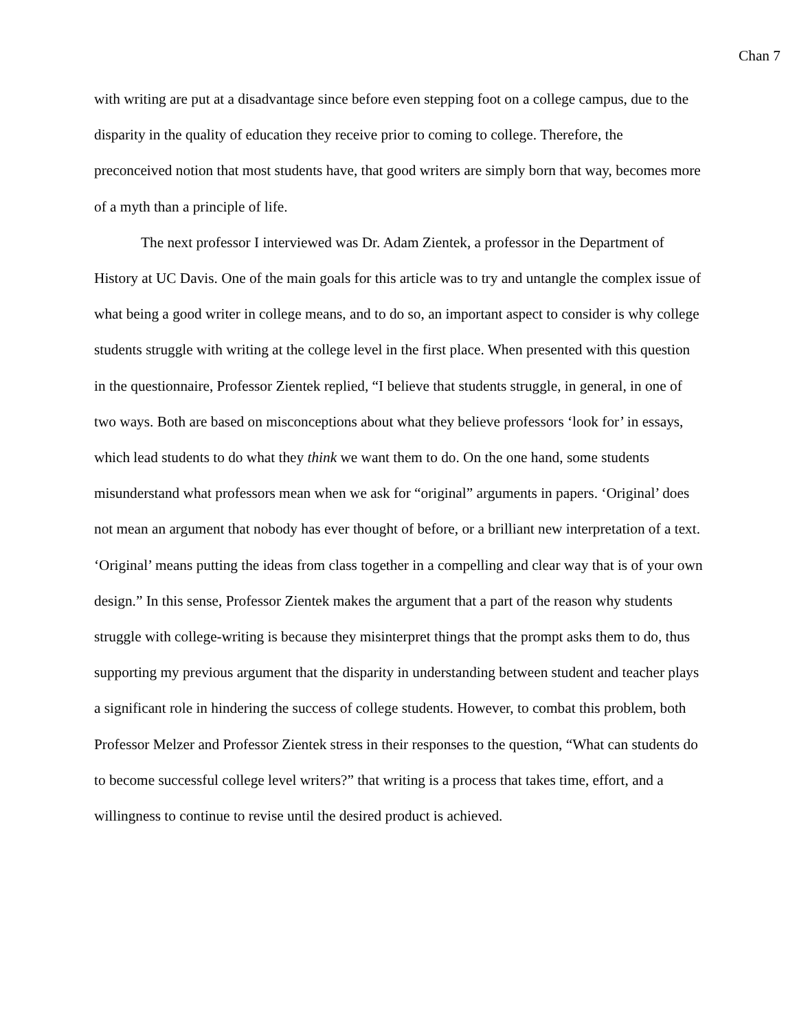Chan 7
with writing are put at a disadvantage since before even stepping foot on a college campus, due to the disparity in the quality of education they receive prior to coming to college. Therefore, the preconceived notion that most students have, that good writers are simply born that way, becomes more of a myth than a principle of life.
The next professor I interviewed was Dr. Adam Zientek, a professor in the Department of History at UC Davis. One of the main goals for this article was to try and untangle the complex issue of what being a good writer in college means, and to do so, an important aspect to consider is why college students struggle with writing at the college level in the first place. When presented with this question in the questionnaire, Professor Zientek replied, “I believe that students struggle, in general, in one of two ways. Both are based on misconceptions about what they believe professors ‘look for’ in essays, which lead students to do what they think we want them to do. On the one hand, some students misunderstand what professors mean when we ask for “original” arguments in papers. ‘Original’ does not mean an argument that nobody has ever thought of before, or a brilliant new interpretation of a text. ‘Original’ means putting the ideas from class together in a compelling and clear way that is of your own design.” In this sense, Professor Zientek makes the argument that a part of the reason why students struggle with college-writing is because they misinterpret things that the prompt asks them to do, thus supporting my previous argument that the disparity in understanding between student and teacher plays a significant role in hindering the success of college students. However, to combat this problem, both Professor Melzer and Professor Zientek stress in their responses to the question, “What can students do to become successful college level writers?” that writing is a process that takes time, effort, and a willingness to continue to revise until the desired product is achieved.